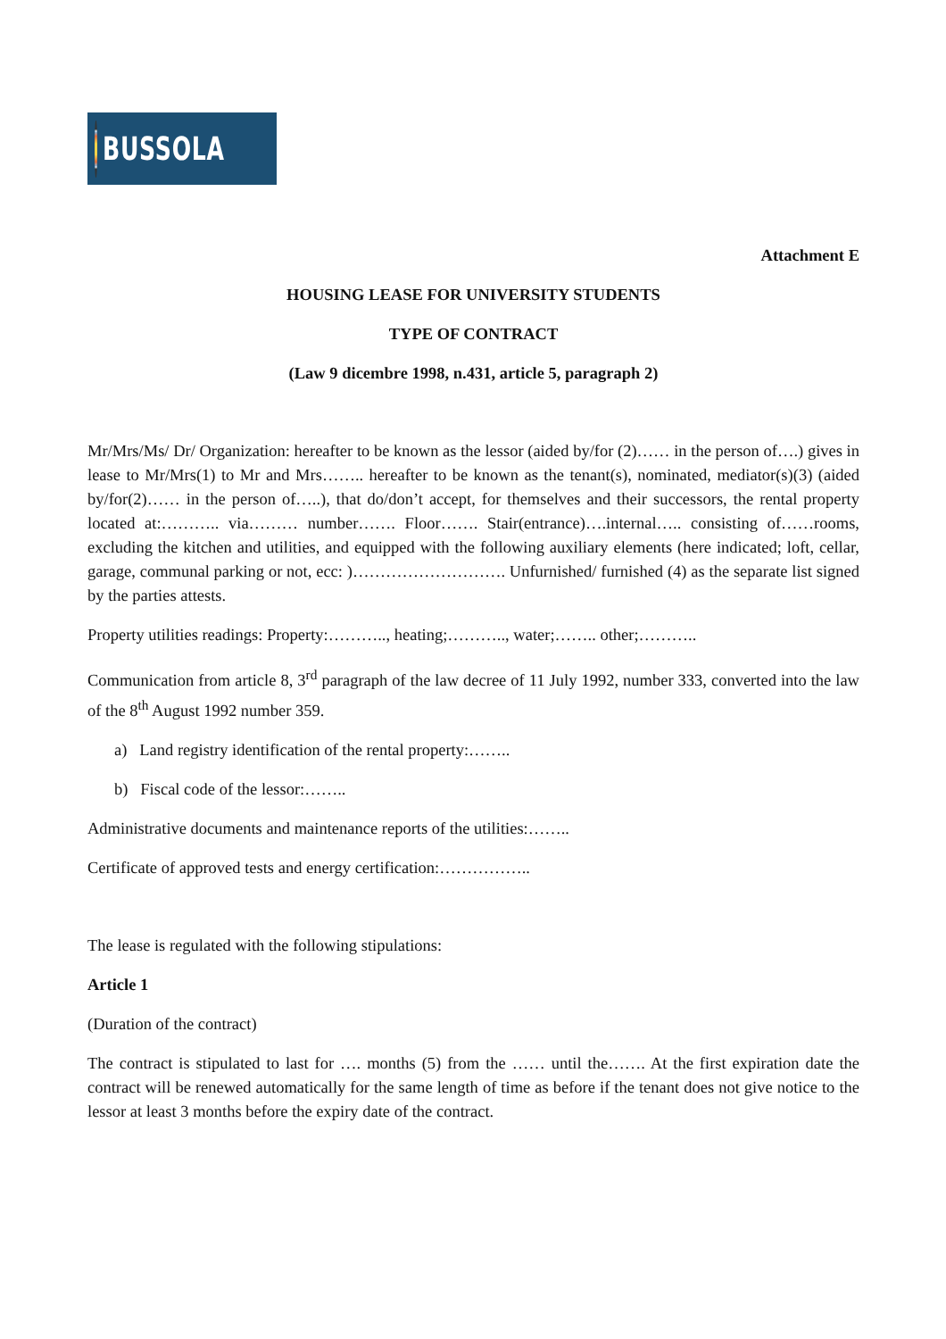BUSSOLA
Attachment E
HOUSING LEASE FOR UNIVERSITY STUDENTS
TYPE OF CONTRACT
(Law 9 dicembre 1998, n.431, article 5, paragraph 2)
Mr/Mrs/Ms/ Dr/ Organization: hereafter to be known as the lessor (aided by/for (2)…… in the person of….) gives in lease to Mr/Mrs(1) to Mr and Mrs…….. hereafter to be known as the tenant(s), nominated, mediator(s)(3) (aided by/for(2)…… in the person of…..), that do/don’t accept, for themselves and their successors, the rental property located at:……….. via……… number……. Floor……. Stair(entrance)….internal….. consisting of……rooms, excluding the kitchen and utilities, and equipped with the following auxiliary elements (here indicated; loft, cellar, garage, communal parking or not, ecc: )………………………. Unfurnished/ furnished (4) as the separate list signed by the parties attests.
Property utilities readings: Property:……….., heating;……….., water;…….. other;………..
Communication from article 8, 3<sup>rd</sup> paragraph of the law decree of 11 July 1992, number 333, converted into the law of the 8<sup>th</sup> August 1992 number 359.
a) Land registry identification of the rental property:……..
b) Fiscal code of the lessor:……..
Administrative documents and maintenance reports of the utilities:……..
Certificate of approved tests and energy certification:……………..
The lease is regulated with the following stipulations:
Article 1
(Duration of the contract)
The contract is stipulated to last for …. months (5) from the …… until the……. At the first expiration date the contract will be renewed automatically for the same length of time as before if the tenant does not give notice to the lessor at least 3 months before the expiry date of the contract.